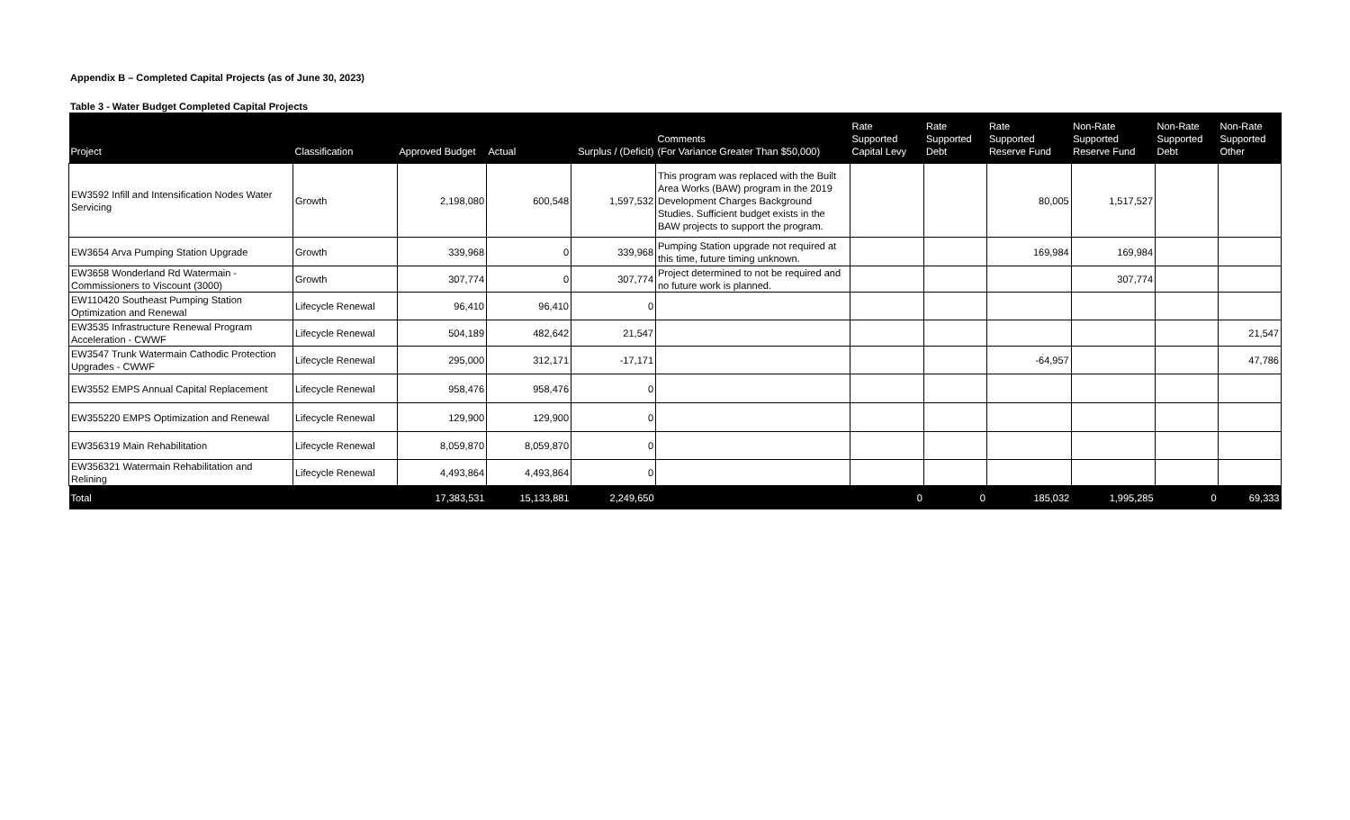Appendix B – Completed Capital Projects (as of June 30, 2023)
Table 3 - Water Budget Completed Capital Projects
| Project | Classification | Approved Budget | Actual | Surplus / (Deficit) | Comments (For Variance Greater Than $50,000) | Rate Supported Capital Levy | Rate Supported Debt | Rate Supported Reserve Fund | Non-Rate Supported Reserve Fund | Non-Rate Supported Debt | Non-Rate Supported Other |
| --- | --- | --- | --- | --- | --- | --- | --- | --- | --- | --- | --- |
| EW3592 Infill and Intensification Nodes Water Servicing | Growth | 2,198,080 | 600,548 | 1,597,532 | This program was replaced with the Built Area Works (BAW) program in the 2019 Development Charges Background Studies. Sufficient budget exists in the BAW projects to support the program. | | | 80,005 | 1,517,527 | | |
| EW3654 Arva Pumping Station Upgrade | Growth | 339,968 | 0 | 339,968 | Pumping Station upgrade not required at this time, future timing unknown. | | | 169,984 | 169,984 | | |
| EW3658 Wonderland Rd Watermain - Commissioners to Viscount (3000) | Growth | 307,774 | 0 | 307,774 | Project determined to not be required and no future work is planned. | | | | 307,774 | | |
| EW110420 Southeast Pumping Station Optimization and Renewal | Lifecycle Renewal | 96,410 | 96,410 | 0 | | | | | | | |
| EW3535 Infrastructure Renewal Program Acceleration - CWWF | Lifecycle Renewal | 504,189 | 482,642 | 21,547 | | | | | | | 21,547 |
| EW3547 Trunk Watermain Cathodic Protection Upgrades - CWWF | Lifecycle Renewal | 295,000 | 312,171 | -17,171 | | | | -64,957 | | | 47,786 |
| EW3552 EMPS Annual Capital Replacement | Lifecycle Renewal | 958,476 | 958,476 | 0 | | | | | | | |
| EW355220 EMPS Optimization and Renewal | Lifecycle Renewal | 129,900 | 129,900 | 0 | | | | | | | |
| EW356319 Main Rehabilitation | Lifecycle Renewal | 8,059,870 | 8,059,870 | 0 | | | | | | | |
| EW356321 Watermain Rehabilitation and Relining | Lifecycle Renewal | 4,493,864 | 4,493,864 | 0 | | | | | | | |
| Total | | 17,383,531 | 15,133,881 | 2,249,650 | | 0 | 0 | 185,032 | 1,995,285 | 0 | 69,333 |